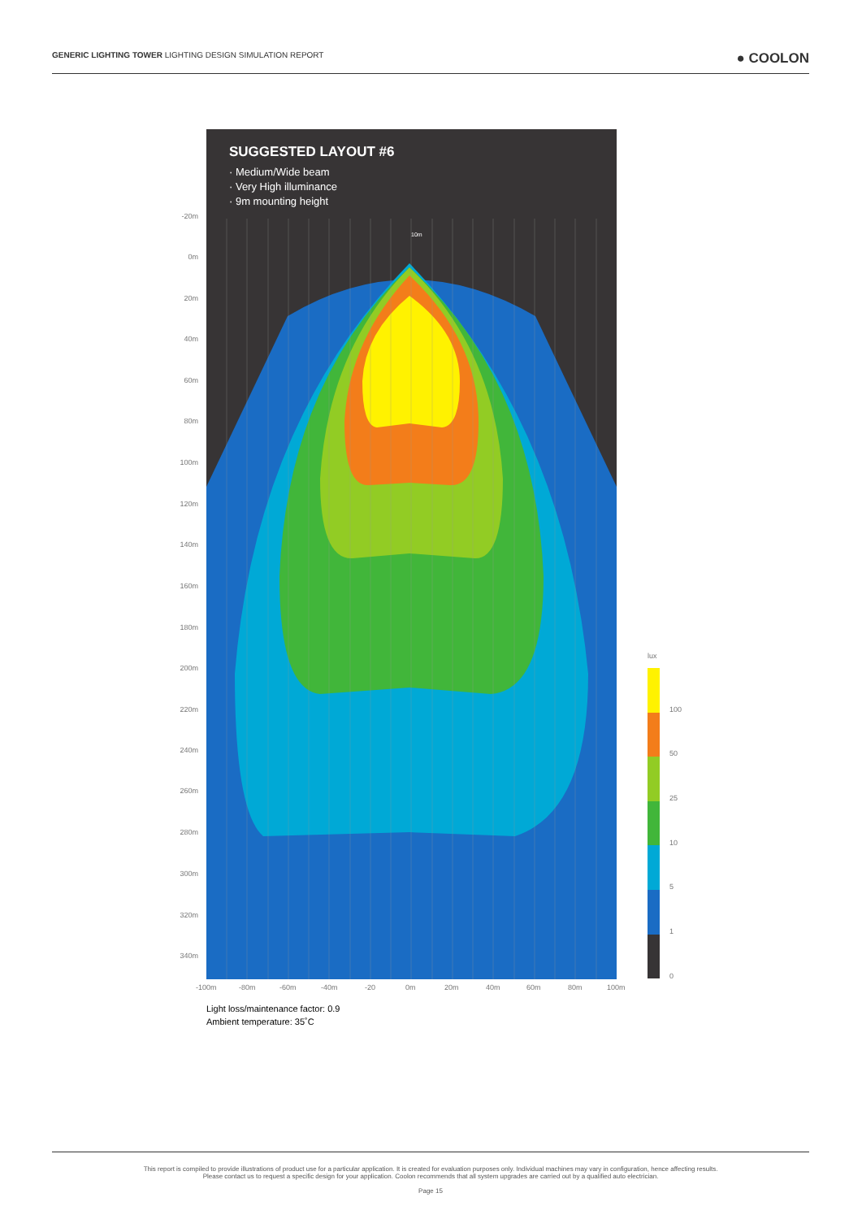GENERIC LIGHTING TOWER LIGHTING DESIGN SIMULATION REPORT ● COOLON
SUGGESTED LAYOUT #6
· Medium/Wide beam
· Very High illuminance
· 9m mounting height
10m
-20m
0m
20m
40m
60m
80m
100m
120m
140m
160m
180m
200m
220m
240m
260m
280m
300m
320m
340m
-100m -80m -60m -40m -20 0m 20m 40m 60m 80m 100m
lux
100
50
25
10
5
1
0
Light loss/maintenance factor: 0.9
Ambient temperature: 35˚C
This report is compiled to provide illustrations of product use for a particular application. It is created for evaluation purposes only. Individual machines may vary in configuration, hence affecting results.
Please contact us to request a specific design for your application. Coolon recommends that all system upgrades are carried out by a qualified auto electrician.
Page 15